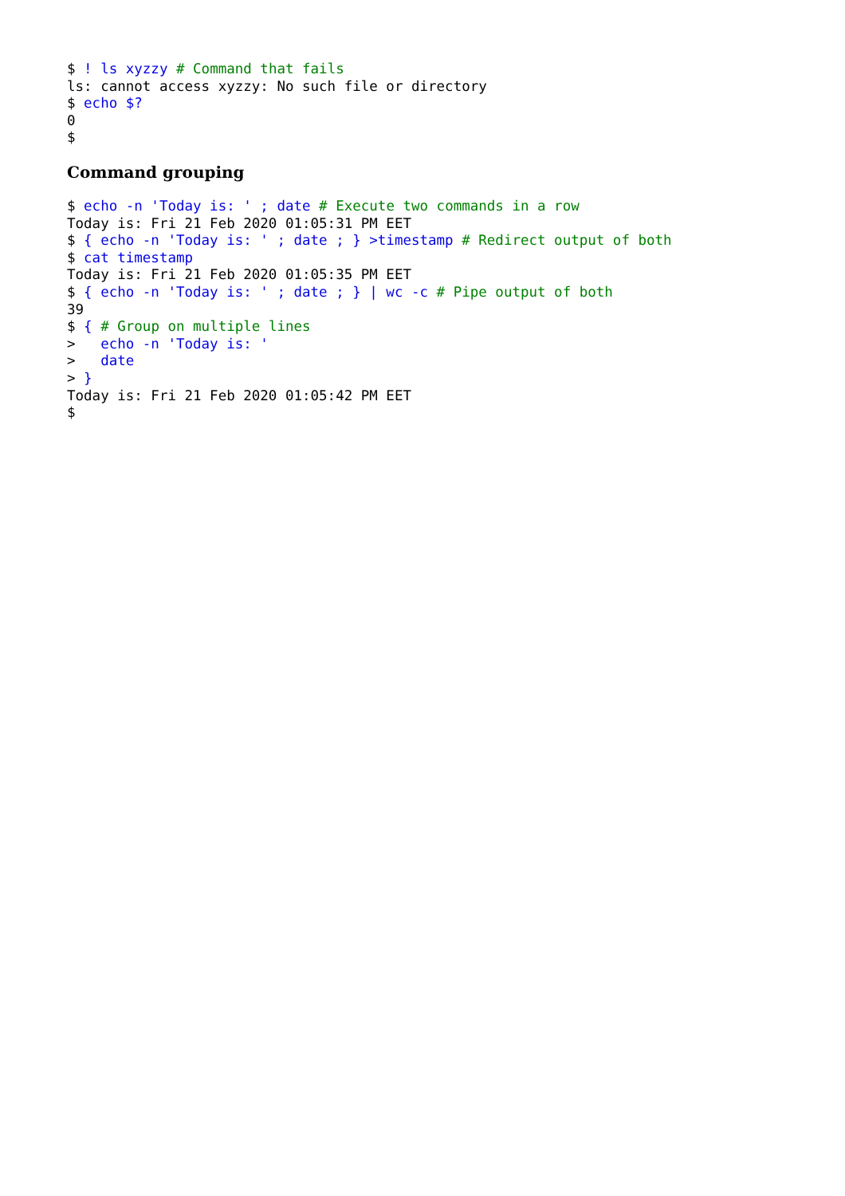$ ! ls xyzzy # Command that fails
ls: cannot access xyzzy: No such file or directory
$ echo $?
0
$
Command grouping
$ echo -n 'Today is: ' ; date # Execute two commands in a row
Today is: Fri 21 Feb 2020 01:05:31 PM EET
$ { echo -n 'Today is: ' ; date ; } >timestamp # Redirect output of both
$ cat timestamp
Today is: Fri 21 Feb 2020 01:05:35 PM EET
$ { echo -n 'Today is: ' ; date ; } | wc -c # Pipe output of both
39
$ { # Group on multiple lines
>   echo -n 'Today is: '
>   date
> }
Today is: Fri 21 Feb 2020 01:05:42 PM EET
$